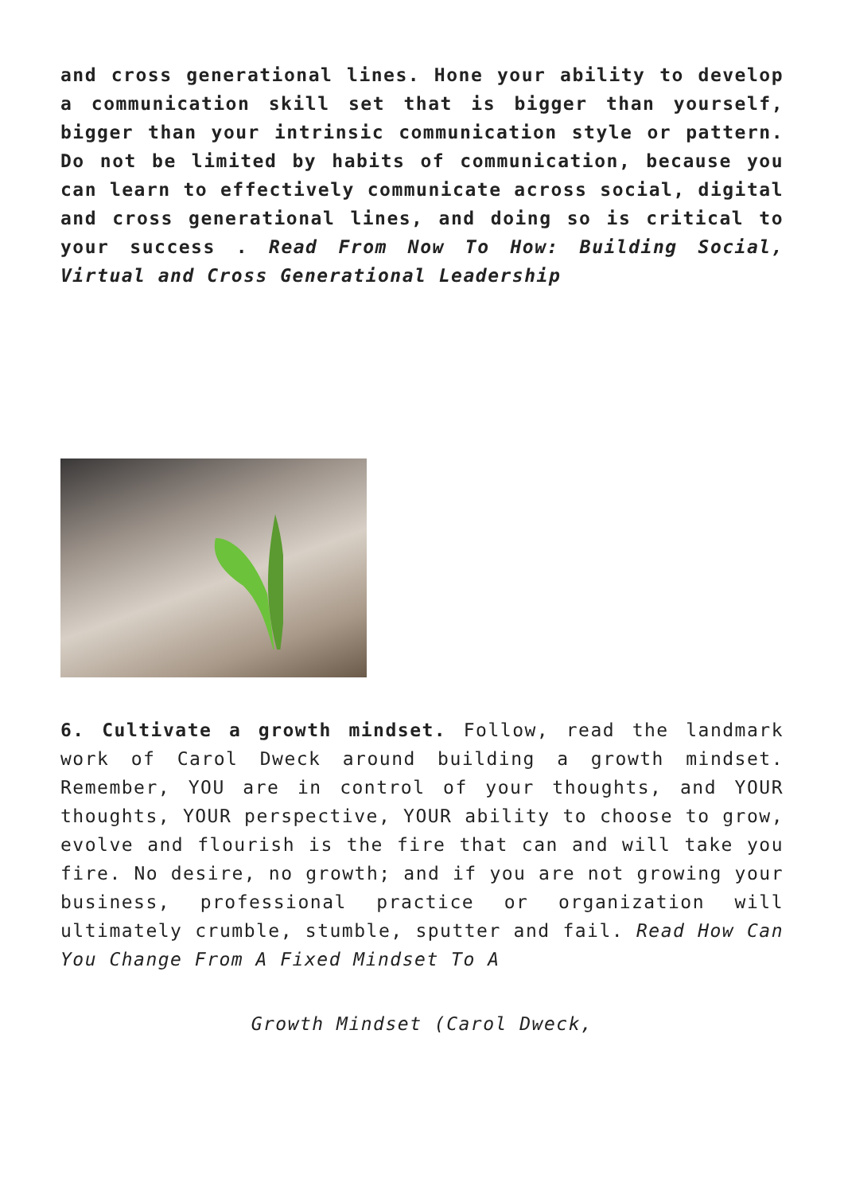and cross generational lines. Hone your ability to develop a communication skill set that is bigger than yourself, bigger than your intrinsic communication style or pattern. Do not be limited by habits of communication, because you can learn to effectively communicate across social, digital and cross generational lines, and doing so is critical to your success . Read From Now To How: Building Social, Virtual and Cross Generational Leadership
6. Cultivate a growth mindset. Follow, read the landmark work of Carol Dweck around building a growth mindset. Remember, YOU are in control of your thoughts, and YOUR thoughts, YOUR perspective, YOUR ability to choose to grow, evolve and flourish is the fire that can and will take you fire. No desire, no growth; and if you are not growing your business, professional practice or organization will ultimately crumble, stumble, sputter and fail. Read How Can You Change From A Fixed Mindset To A
Growth Mindset (Carol Dweck,